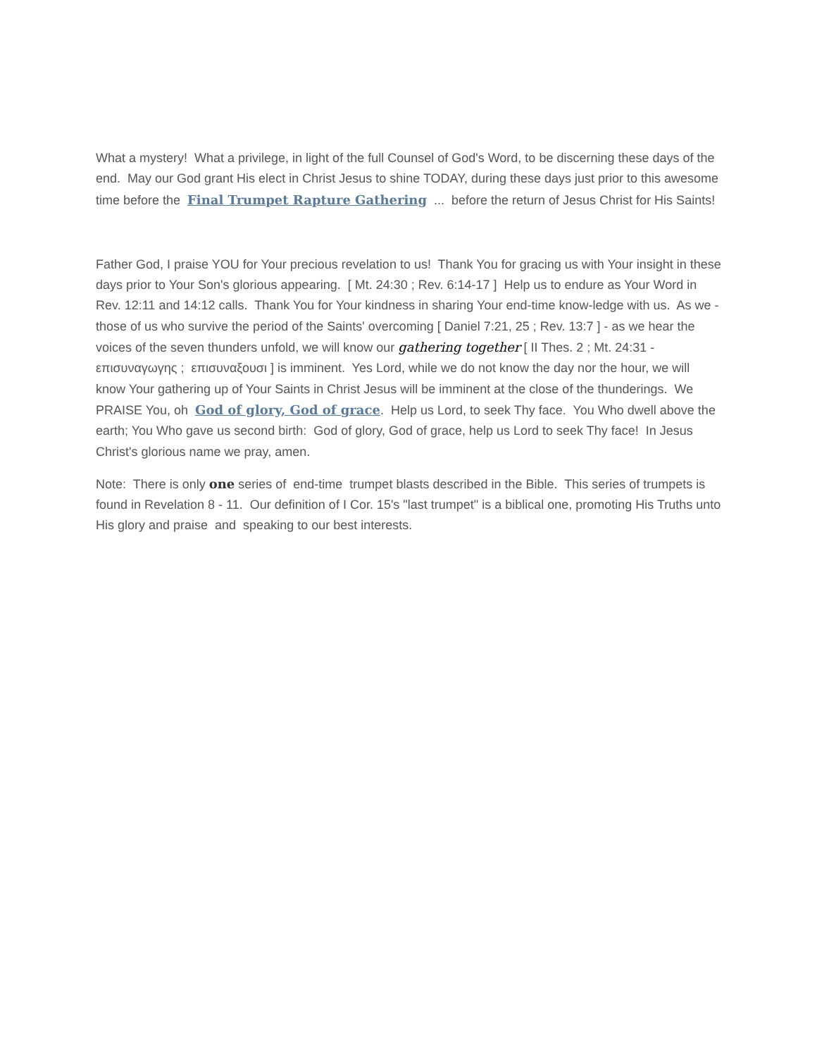What a mystery! What a privilege, in light of the full Counsel of God's Word, to be discerning these days of the end. May our God grant His elect in Christ Jesus to shine TODAY, during these days just prior to this awesome time before the Final Trumpet Rapture Gathering ... before the return of Jesus Christ for His Saints!
Father God, I praise YOU for Your precious revelation to us! Thank You for gracing us with Your insight in these days prior to Your Son's glorious appearing. [ Mt. 24:30 ; Rev. 6:14-17 ] Help us to endure as Your Word in Rev. 12:11 and 14:12 calls. Thank You for Your kindness in sharing Your end-time know-ledge with us. As we - those of us who survive the period of the Saints' overcoming [ Daniel 7:21, 25 ; Rev. 13:7 ] - as we hear the voices of the seven thunders unfold, we will know our gathering together [ II Thes. 2 ; Mt. 24:31 - επισυναγωγης ; επισυναξουσι ] is imminent. Yes Lord, while we do not know the day nor the hour, we will know Your gathering up of Your Saints in Christ Jesus will be imminent at the close of the thunderings. We PRAISE You, oh God of glory, God of grace. Help us Lord, to seek Thy face. You Who dwell above the earth; You Who gave us second birth: God of glory, God of grace, help us Lord to seek Thy face! In Jesus Christ's glorious name we pray, amen.
Note: There is only one series of end-time trumpet blasts described in the Bible. This series of trumpets is found in Revelation 8 - 11. Our definition of I Cor. 15's "last trumpet" is a biblical one, promoting His Truths unto His glory and praise and speaking to our best interests.